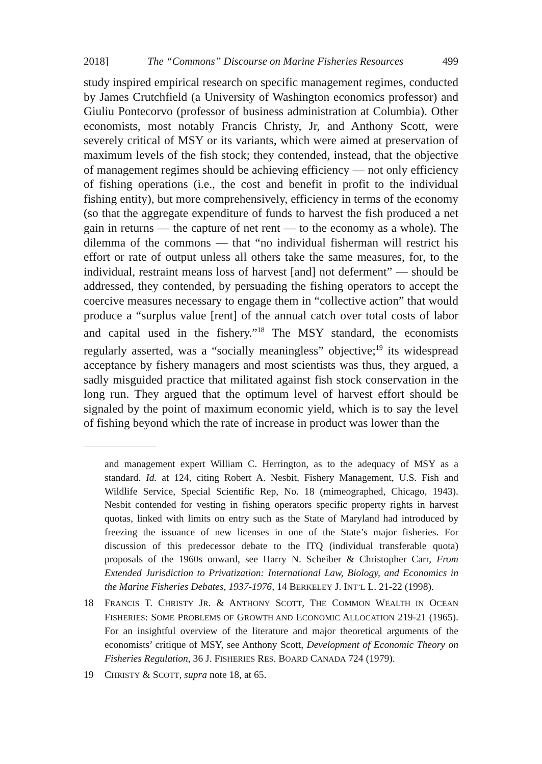2018] The “Commons” Discourse on Marine Fisheries Resources 499
study inspired empirical research on specific management regimes, conducted by James Crutchfield (a University of Washington economics professor) and Giuliu Pontecorvo (professor of business administration at Columbia). Other economists, most notably Francis Christy, Jr, and Anthony Scott, were severely critical of MSY or its variants, which were aimed at preservation of maximum levels of the fish stock; they contended, instead, that the objective of management regimes should be achieving efficiency — not only efficiency of fishing operations (i.e., the cost and benefit in profit to the individual fishing entity), but more comprehensively, efficiency in terms of the economy (so that the aggregate expenditure of funds to harvest the fish produced a net gain in returns — the capture of net rent — to the economy as a whole). The dilemma of the commons — that “no individual fisherman will restrict his effort or rate of output unless all others take the same measures, for, to the individual, restraint means loss of harvest [and] not deferment” — should be addressed, they contended, by persuading the fishing operators to accept the coercive measures necessary to engage them in “collective action” that would produce a “surplus value [rent] of the annual catch over total costs of labor and capital used in the fishery.”<sup>18</sup> The MSY standard, the economists regularly asserted, was a “socially meaningless” objective;<sup>19</sup> its widespread acceptance by fishery managers and most scientists was thus, they argued, a sadly misguided practice that militated against fish stock conservation in the long run. They argued that the optimum level of harvest effort should be signaled by the point of maximum economic yield, which is to say the level of fishing beyond which the rate of increase in product was lower than the
and management expert William C. Herrington, as to the adequacy of MSY as a standard. Id. at 124, citing Robert A. Nesbit, Fishery Management, U.S. Fish and Wildlife Service, Special Scientific Rep, No. 18 (mimeographed, Chicago, 1943). Nesbit contended for vesting in fishing operators specific property rights in harvest quotas, linked with limits on entry such as the State of Maryland had introduced by freezing the issuance of new licenses in one of the State’s major fisheries. For discussion of this predecessor debate to the ITQ (individual transferable quota) proposals of the 1960s onward, see Harry N. Scheiber & Christopher Carr, From Extended Jurisdiction to Privatization: International Law, Biology, and Economics in the Marine Fisheries Debates, 1937-1976, 14 BERKELEY J. INT’L L. 21-22 (1998).
18 FRANCIS T. CHRISTY JR. & ANTHONY SCOTT, THE COMMON WEALTH IN OCEAN FISHERIES: SOME PROBLEMS OF GROWTH AND ECONOMIC ALLOCATION 219-21 (1965). For an insightful overview of the literature and major theoretical arguments of the economists’ critique of MSY, see Anthony Scott, Development of Economic Theory on Fisheries Regulation, 36 J. FISHERIES RES. BOARD CANADA 724 (1979).
19 CHRISTY & SCOTT, supra note 18, at 65.